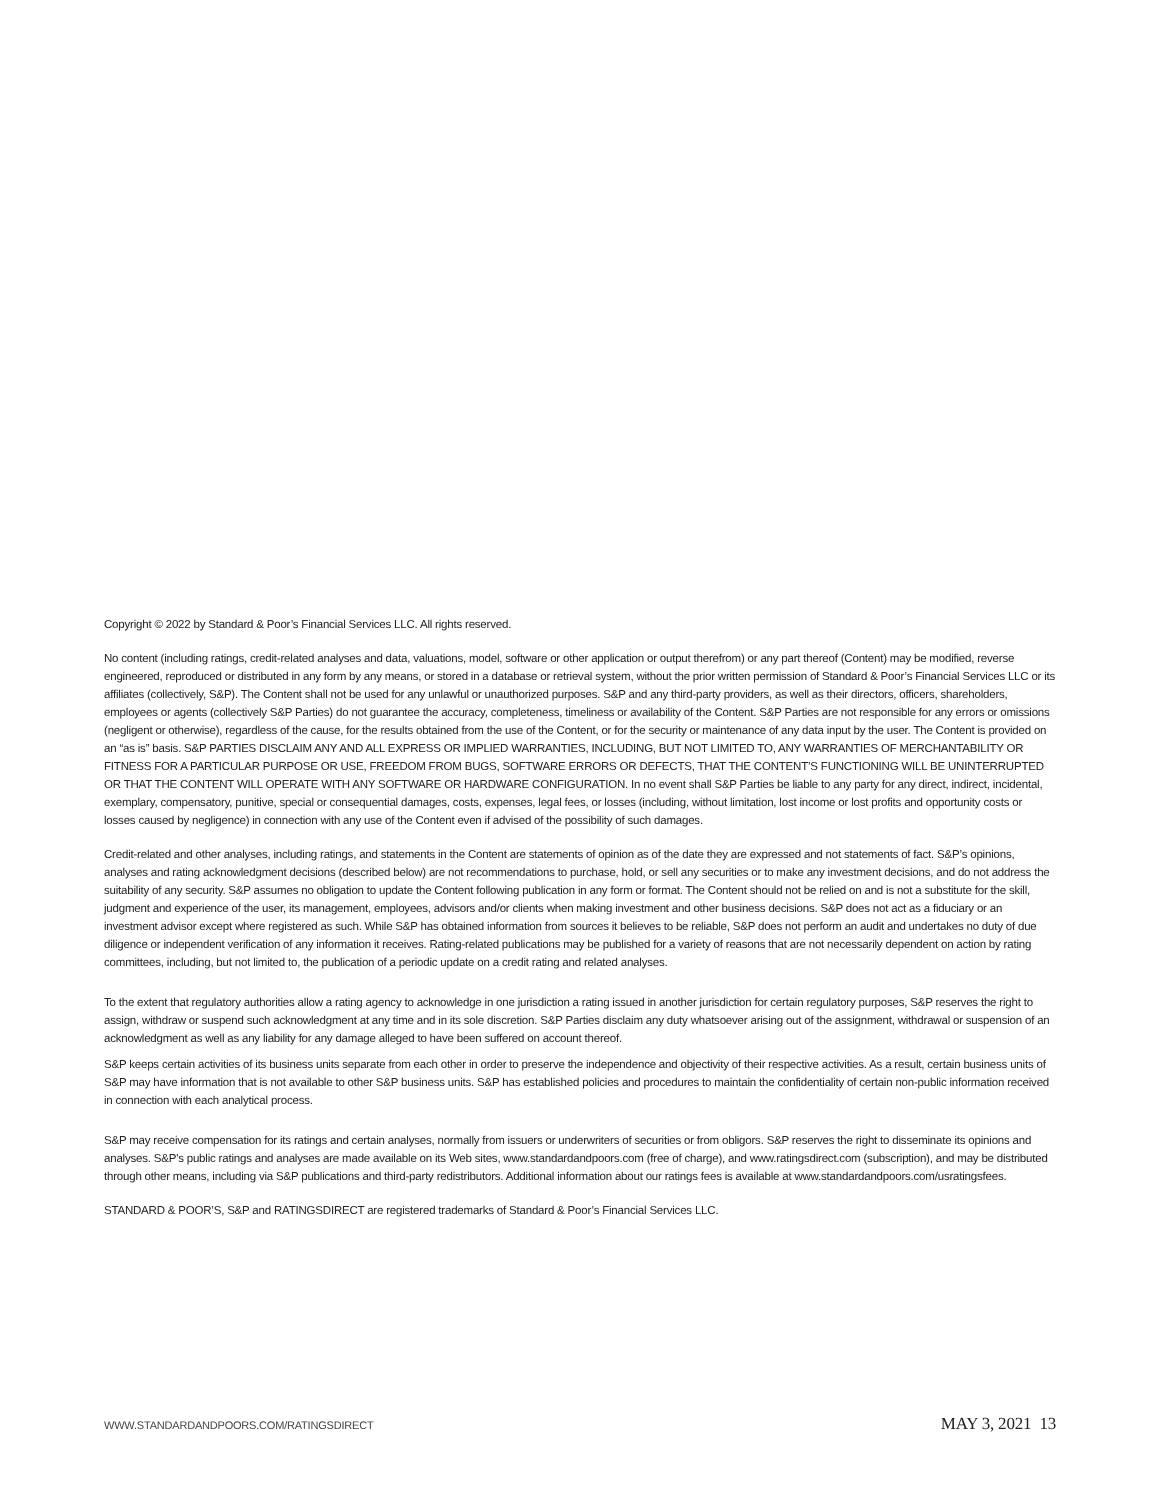Copyright © 2022 by Standard & Poor’s Financial Services LLC. All rights reserved.
No content (including ratings, credit-related analyses and data, valuations, model, software or other application or output therefrom) or any part thereof (Content) may be modified, reverse engineered, reproduced or distributed in any form by any means, or stored in a database or retrieval system, without the prior written permission of Standard & Poor’s Financial Services LLC or its affiliates (collectively, S&P). The Content shall not be used for any unlawful or unauthorized purposes. S&P and any third-party providers, as well as their directors, officers, shareholders, employees or agents (collectively S&P Parties) do not guarantee the accuracy, completeness, timeliness or availability of the Content. S&P Parties are not responsible for any errors or omissions (negligent or otherwise), regardless of the cause, for the results obtained from the use of the Content, or for the security or maintenance of any data input by the user. The Content is provided on an “as is” basis. S&P PARTIES DISCLAIM ANY AND ALL EXPRESS OR IMPLIED WARRANTIES, INCLUDING, BUT NOT LIMITED TO, ANY WARRANTIES OF MERCHANTABILITY OR FITNESS FOR A PARTICULAR PURPOSE OR USE, FREEDOM FROM BUGS, SOFTWARE ERRORS OR DEFECTS, THAT THE CONTENT’S FUNCTIONING WILL BE UNINTERRUPTED OR THAT THE CONTENT WILL OPERATE WITH ANY SOFTWARE OR HARDWARE CONFIGURATION. In no event shall S&P Parties be liable to any party for any direct, indirect, incidental, exemplary, compensatory, punitive, special or consequential damages, costs, expenses, legal fees, or losses (including, without limitation, lost income or lost profits and opportunity costs or losses caused by negligence) in connection with any use of the Content even if advised of the possibility of such damages.
Credit-related and other analyses, including ratings, and statements in the Content are statements of opinion as of the date they are expressed and not statements of fact. S&P’s opinions, analyses and rating acknowledgment decisions (described below) are not recommendations to purchase, hold, or sell any securities or to make any investment decisions, and do not address the suitability of any security. S&P assumes no obligation to update the Content following publication in any form or format. The Content should not be relied on and is not a substitute for the skill, judgment and experience of the user, its management, employees, advisors and/or clients when making investment and other business decisions. S&P does not act as a fiduciary or an investment advisor except where registered as such. While S&P has obtained information from sources it believes to be reliable, S&P does not perform an audit and undertakes no duty of due diligence or independent verification of any information it receives. Rating-related publications may be published for a variety of reasons that are not necessarily dependent on action by rating committees, including, but not limited to, the publication of a periodic update on a credit rating and related analyses.
To the extent that regulatory authorities allow a rating agency to acknowledge in one jurisdiction a rating issued in another jurisdiction for certain regulatory purposes, S&P reserves the right to assign, withdraw or suspend such acknowledgment at any time and in its sole discretion. S&P Parties disclaim any duty whatsoever arising out of the assignment, withdrawal or suspension of an acknowledgment as well as any liability for any damage alleged to have been suffered on account thereof.
S&P keeps certain activities of its business units separate from each other in order to preserve the independence and objectivity of their respective activities. As a result, certain business units of S&P may have information that is not available to other S&P business units. S&P has established policies and procedures to maintain the confidentiality of certain non-public information received in connection with each analytical process.
S&P may receive compensation for its ratings and certain analyses, normally from issuers or underwriters of securities or from obligors. S&P reserves the right to disseminate its opinions and analyses. S&P's public ratings and analyses are made available on its Web sites, www.standardandpoors.com (free of charge), and www.ratingsdirect.com (subscription), and may be distributed through other means, including via S&P publications and third-party redistributors. Additional information about our ratings fees is available at www.standardandpoors.com/usratingsfees.
STANDARD & POOR’S, S&P and RATINGSDIRECT are registered trademarks of Standard & Poor’s Financial Services LLC.
WWW.STANDARDANDPOORS.COM/RATINGSDIRECT MAY 3, 2021 13